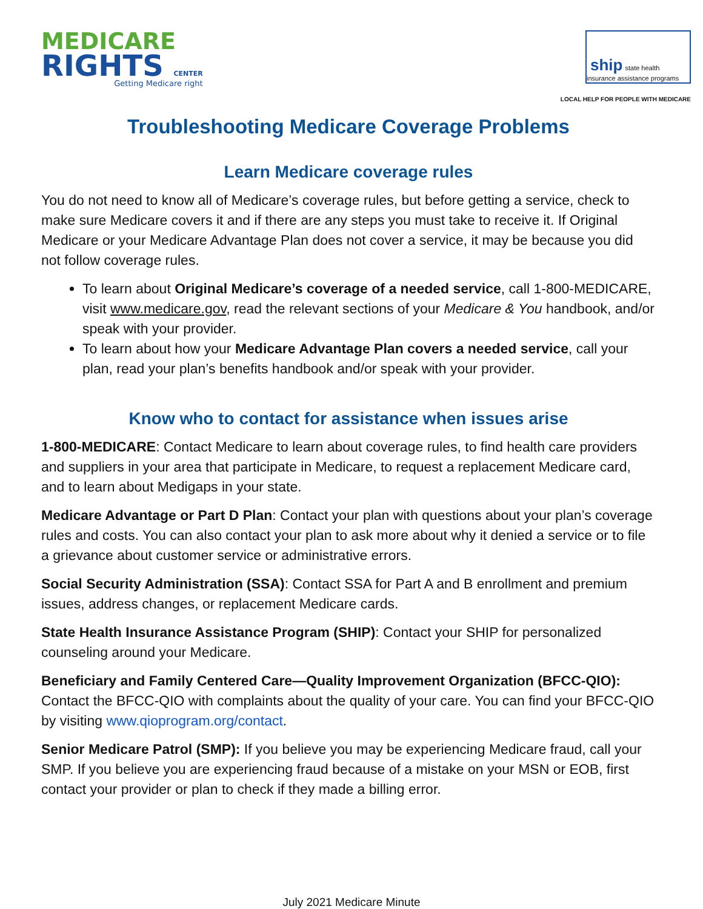MEDICARE
RIGHTS CENTER
Getting Medicare right
ship state health insurance assistance programs
LOCAL HELP FOR PEOPLE WITH MEDICARE
Troubleshooting Medicare Coverage Problems
Learn Medicare coverage rules
You do not need to know all of Medicare’s coverage rules, but before getting a service, check to make sure Medicare covers it and if there are any steps you must take to receive it. If Original Medicare or your Medicare Advantage Plan does not cover a service, it may be because you did not follow coverage rules.
To learn about Original Medicare’s coverage of a needed service, call 1-800-MEDICARE, visit www.medicare.gov, read the relevant sections of your Medicare & You handbook, and/or speak with your provider.
To learn about how your Medicare Advantage Plan covers a needed service, call your plan, read your plan’s benefits handbook and/or speak with your provider.
Know who to contact for assistance when issues arise
1-800-MEDICARE: Contact Medicare to learn about coverage rules, to find health care providers and suppliers in your area that participate in Medicare, to request a replacement Medicare card, and to learn about Medigaps in your state.
Medicare Advantage or Part D Plan: Contact your plan with questions about your plan’s coverage rules and costs. You can also contact your plan to ask more about why it denied a service or to file a grievance about customer service or administrative errors.
Social Security Administration (SSA): Contact SSA for Part A and B enrollment and premium issues, address changes, or replacement Medicare cards.
State Health Insurance Assistance Program (SHIP): Contact your SHIP for personalized counseling around your Medicare.
Beneficiary and Family Centered Care—Quality Improvement Organization (BFCC-QIO): Contact the BFCC-QIO with complaints about the quality of your care. You can find your BFCC-QIO by visiting www.qioprogram.org/contact.
Senior Medicare Patrol (SMP): If you believe you may be experiencing Medicare fraud, call your SMP. If you believe you are experiencing fraud because of a mistake on your MSN or EOB, first contact your provider or plan to check if they made a billing error.
July 2021 Medicare Minute